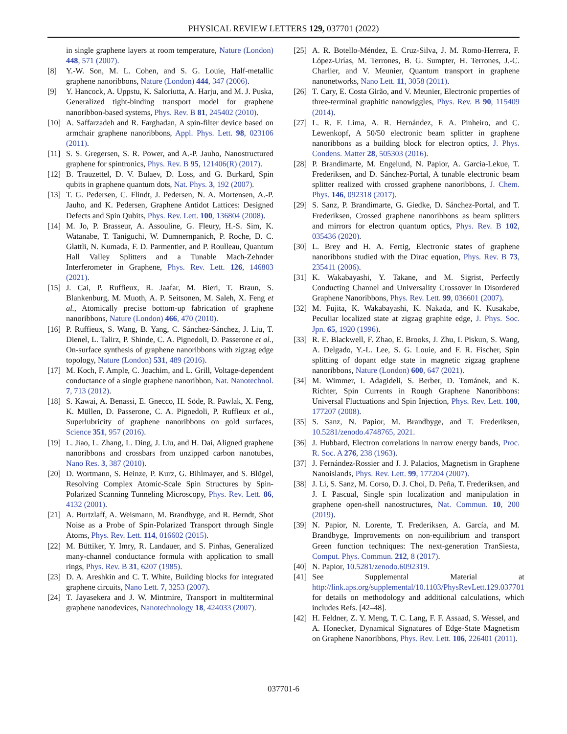PHYSICAL REVIEW LETTERS 129, 037701 (2022)
in single graphene layers at room temperature, Nature (London) 448, 571 (2007).
[8] Y.-W. Son, M. L. Cohen, and S. G. Louie, Half-metallic graphene nanoribbons, Nature (London) 444, 347 (2006).
[9] Y. Hancock, A. Uppstu, K. Saloriutta, A. Harju, and M. J. Puska, Generalized tight-binding transport model for graphene nanoribbon-based systems, Phys. Rev. B 81, 245402 (2010).
[10] A. Saffarzadeh and R. Farghadan, A spin-filter device based on armchair graphene nanoribbons, Appl. Phys. Lett. 98, 023106 (2011).
[11] S. S. Gregersen, S. R. Power, and A.-P. Jauho, Nanostructured graphene for spintronics, Phys. Rev. B 95, 121406(R) (2017).
[12] B. Trauzettel, D. V. Bulaev, D. Loss, and G. Burkard, Spin qubits in graphene quantum dots, Nat. Phys. 3, 192 (2007).
[13] T. G. Pedersen, C. Flindt, J. Pedersen, N. A. Mortensen, A.-P. Jauho, and K. Pedersen, Graphene Antidot Lattices: Designed Defects and Spin Qubits, Phys. Rev. Lett. 100, 136804 (2008).
[14] M. Jo, P. Brasseur, A. Assouline, G. Fleury, H.-S. Sim, K. Watanabe, T. Taniguchi, W. Dumnernpanich, P. Roche, D. C. Glattli, N. Kumada, F. D. Parmentier, and P. Roulleau, Quantum Hall Valley Splitters and a Tunable Mach-Zehnder Interferometer in Graphene, Phys. Rev. Lett. 126, 146803 (2021).
[15] J. Cai, P. Ruffieux, R. Jaafar, M. Bieri, T. Braun, S. Blankenburg, M. Muoth, A. P. Seitsonen, M. Saleh, X. Feng et al., Atomically precise bottom-up fabrication of graphene nanoribbons, Nature (London) 466, 470 (2010).
[16] P. Ruffieux, S. Wang, B. Yang, C. Sánchez-Sánchez, J. Liu, T. Dienel, L. Talirz, P. Shinde, C. A. Pignedoli, D. Passerone et al., On-surface synthesis of graphene nanoribbons with zigzag edge topology, Nature (London) 531, 489 (2016).
[17] M. Koch, F. Ample, C. Joachim, and L. Grill, Voltage-dependent conductance of a single graphene nanoribbon, Nat. Nanotechnol. 7, 713 (2012).
[18] S. Kawai, A. Benassi, E. Gnecco, H. Söde, R. Pawlak, X. Feng, K. Müllen, D. Passerone, C. A. Pignedoli, P. Ruffieux et al., Superlubricity of graphene nanoribbons on gold surfaces, Science 351, 957 (2016).
[19] L. Jiao, L. Zhang, L. Ding, J. Liu, and H. Dai, Aligned graphene nanoribbons and crossbars from unzipped carbon nanotubes, Nano Res. 3, 387 (2010).
[20] D. Wortmann, S. Heinze, P. Kurz, G. Bihlmayer, and S. Blügel, Resolving Complex Atomic-Scale Spin Structures by Spin-Polarized Scanning Tunneling Microscopy, Phys. Rev. Lett. 86, 4132 (2001).
[21] A. Burtzlaff, A. Weismann, M. Brandbyge, and R. Berndt, Shot Noise as a Probe of Spin-Polarized Transport through Single Atoms, Phys. Rev. Lett. 114, 016602 (2015).
[22] M. Büttiker, Y. Imry, R. Landauer, and S. Pinhas, Generalized many-channel conductance formula with application to small rings, Phys. Rev. B 31, 6207 (1985).
[23] D. A. Areshkin and C. T. White, Building blocks for integrated graphene circuits, Nano Lett. 7, 3253 (2007).
[24] T. Jayasekera and J. W. Mintmire, Transport in multiterminal graphene nanodevices, Nanotechnology 18, 424033 (2007).
[25] A. R. Botello-Méndez, E. Cruz-Silva, J. M. Romo-Herrera, F. López-Urías, M. Terrones, B. G. Sumpter, H. Terrones, J.-C. Charlier, and V. Meunier, Quantum transport in graphene nanonetworks, Nano Lett. 11, 3058 (2011).
[26] T. Cary, E. Costa Girão, and V. Meunier, Electronic properties of three-terminal graphitic nanowiggles, Phys. Rev. B 90, 115409 (2014).
[27] L. R. F. Lima, A. R. Hernández, F. A. Pinheiro, and C. Lewenkopf, A 50/50 electronic beam splitter in graphene nanoribbons as a building block for electron optics, J. Phys. Condens. Matter 28, 505303 (2016).
[28] P. Brandimarte, M. Engelund, N. Papior, A. Garcia-Lekue, T. Frederiksen, and D. Sánchez-Portal, A tunable electronic beam splitter realized with crossed graphene nanoribbons, J. Chem. Phys. 146, 092318 (2017).
[29] S. Sanz, P. Brandimarte, G. Giedke, D. Sánchez-Portal, and T. Frederiksen, Crossed graphene nanoribbons as beam splitters and mirrors for electron quantum optics, Phys. Rev. B 102, 035436 (2020).
[30] L. Brey and H. A. Fertig, Electronic states of graphene nanoribbons studied with the Dirac equation, Phys. Rev. B 73, 235411 (2006).
[31] K. Wakabayashi, Y. Takane, and M. Sigrist, Perfectly Conducting Channel and Universality Crossover in Disordered Graphene Nanoribbons, Phys. Rev. Lett. 99, 036601 (2007).
[32] M. Fujita, K. Wakabayashi, K. Nakada, and K. Kusakabe, Peculiar localized state at zigzag graphite edge, J. Phys. Soc. Jpn. 65, 1920 (1996).
[33] R. E. Blackwell, F. Zhao, E. Brooks, J. Zhu, I. Piskun, S. Wang, A. Delgado, Y.-L. Lee, S. G. Louie, and F. R. Fischer, Spin splitting of dopant edge state in magnetic zigzag graphene nanoribbons, Nature (London) 600, 647 (2021).
[34] M. Wimmer, I. Adagideli, S. Berber, D. Tománek, and K. Richter, Spin Currents in Rough Graphene Nanoribbons: Universal Fluctuations and Spin Injection, Phys. Rev. Lett. 100, 177207 (2008).
[35] S. Sanz, N. Papior, M. Brandbyge, and T. Frederiksen, 10.5281/zenodo.4748765, 2021.
[36] J. Hubbard, Electron correlations in narrow energy bands, Proc. R. Soc. A 276, 238 (1963).
[37] J. Fernández-Rossier and J. J. Palacios, Magnetism in Graphene Nanoislands, Phys. Rev. Lett. 99, 177204 (2007).
[38] J. Li, S. Sanz, M. Corso, D. J. Choi, D. Peña, T. Frederiksen, and J. I. Pascual, Single spin localization and manipulation in graphene open-shell nanostructures, Nat. Commun. 10, 200 (2019).
[39] N. Papior, N. Lorente, T. Frederiksen, A. García, and M. Brandbyge, Improvements on non-equilibrium and transport Green function techniques: The next-generation TranSiesta, Comput. Phys. Commun. 212, 8 (2017).
[40] N. Papior, 10.5281/zenodo.6092319.
[41] See Supplemental Material at http://link.aps.org/supplemental/10.1103/PhysRevLett.129.037701 for details on methodology and additional calculations, which includes Refs. [42–48].
[42] H. Feldner, Z. Y. Meng, T. C. Lang, F. F. Assaad, S. Wessel, and A. Honecker, Dynamical Signatures of Edge-State Magnetism on Graphene Nanoribbons, Phys. Rev. Lett. 106, 226401 (2011).
037701-6